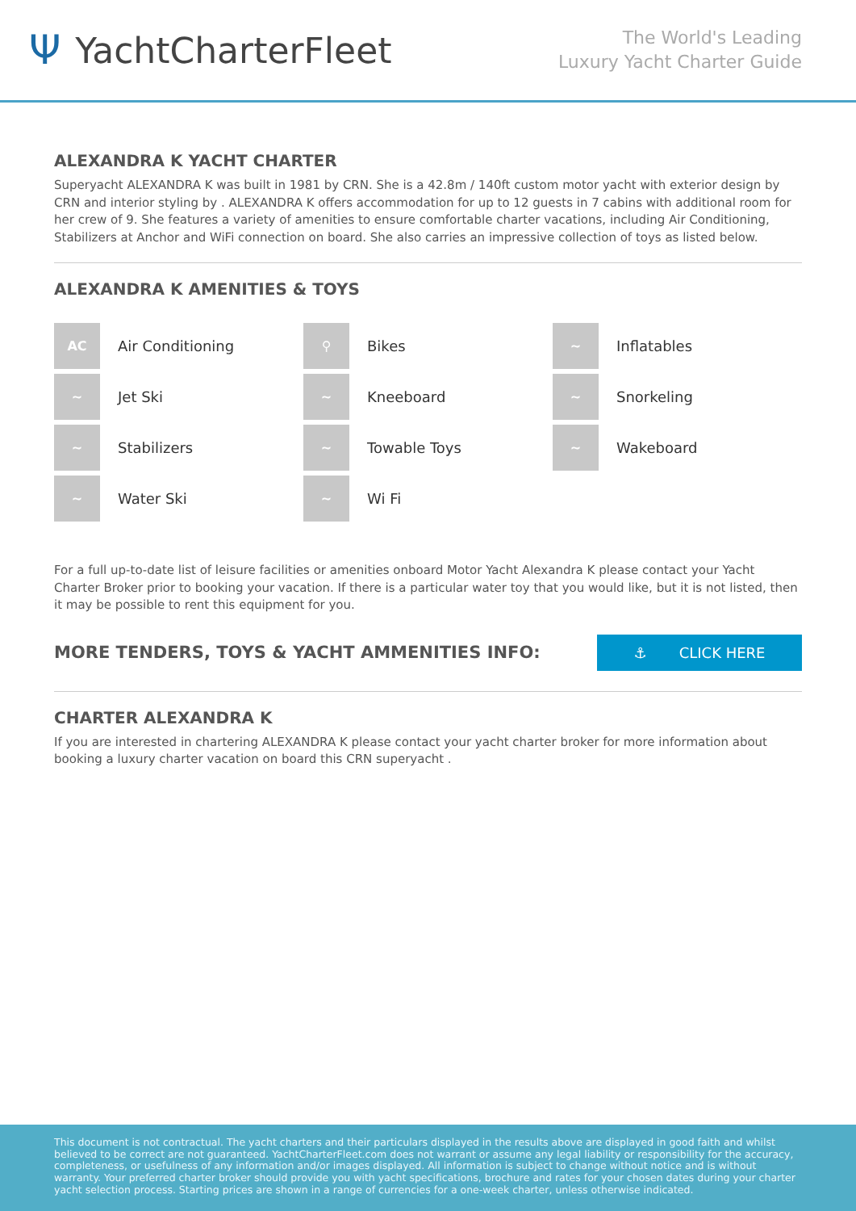Ψ YachtCharterFleet
The World's Leading
Luxury Yacht Charter Guide
ALEXANDRA K YACHT CHARTER
Superyacht ALEXANDRA K was built in 1981 by CRN. She is a 42.8m / 140ft custom motor yacht with exterior design by CRN and interior styling by . ALEXANDRA K offers accommodation for up to 12 guests in 7 cabins with additional room for her crew of 9. She features a variety of amenities to ensure comfortable charter vacations, including Air Conditioning, Stabilizers at Anchor and WiFi connection on board. She also carries an impressive collection of toys as listed below.
ALEXANDRA K AMENITIES & TOYS
AC
Air Conditioning
⚲
Bikes
~
Inflatables
~
Jet Ski
~
Kneeboard
~
Snorkeling
~
Stabilizers
~
Towable Toys
~
Wakeboard
~
Water Ski
~
Wi Fi
For a full up-to-date list of leisure facilities or amenities onboard Motor Yacht Alexandra K please contact your Yacht Charter Broker prior to booking your vacation. If there is a particular water toy that you would like, but it is not listed, then it may be possible to rent this equipment for you.
MORE TENDERS, TOYS & YACHT AMMENITIES INFO:
⚓ CLICK HERE
CHARTER ALEXANDRA K
If you are interested in chartering ALEXANDRA K please contact your yacht charter broker for more information about booking a luxury charter vacation on board this CRN superyacht .
This document is not contractual. The yacht charters and their particulars displayed in the results above are displayed in good faith and whilst believed to be correct are not guaranteed. YachtCharterFleet.com does not warrant or assume any legal liability or responsibility for the accuracy, completeness, or usefulness of any information and/or images displayed. All information is subject to change without notice and is without warranty. Your preferred charter broker should provide you with yacht specifications, brochure and rates for your chosen dates during your charter yacht selection process. Starting prices are shown in a range of currencies for a one-week charter, unless otherwise indicated.